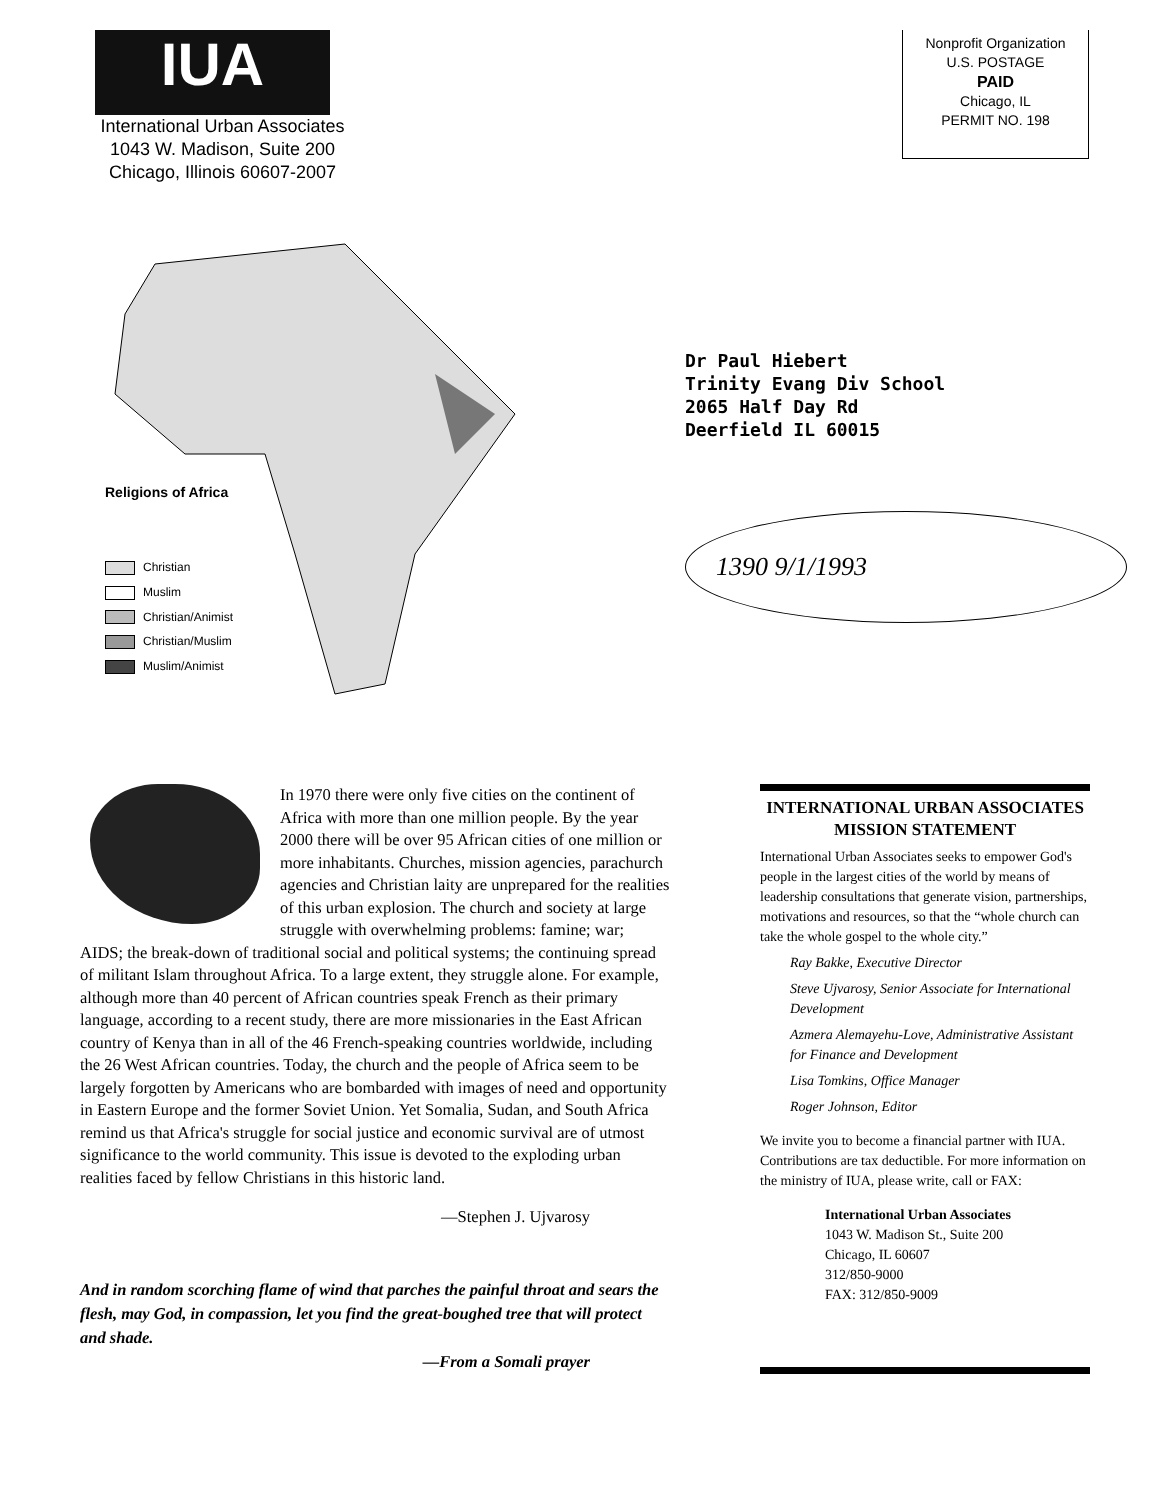IUA
International Urban Associates
1043 W. Madison, Suite 200
Chicago, Illinois 60607-2007
Nonprofit Organization
U.S. POSTAGE
PAID
Chicago, IL
PERMIT NO. 198
Religions of Africa
Christian
Muslim
Christian/Animist
Christian/Muslim
Muslim/Animist
Dr Paul Hiebert
Trinity Evang Div School
2065 Half Day Rd
Deerfield IL 60015
1390 9/1/1993
In 1970 there were only five cities on the continent of Africa with more than one million people. By the year 2000 there will be over 95 African cities of one million or more inhabitants. Churches, mission agencies, parachurch agencies and Christian laity are unprepared for the realities of this urban explosion. The church and society at large struggle with overwhelming problems: famine; war; AIDS; the break-down of traditional social and political systems; the continuing spread of militant Islam throughout Africa. To a large extent, they struggle alone. For example, although more than 40 percent of African countries speak French as their primary language, according to a recent study, there are more missionaries in the East African country of Kenya than in all of the 46 French-speaking countries worldwide, including the 26 West African countries. Today, the church and the people of Africa seem to be largely forgotten by Americans who are bombarded with images of need and opportunity in Eastern Europe and the former Soviet Union. Yet Somalia, Sudan, and South Africa remind us that Africa's struggle for social justice and economic survival are of utmost significance to the world community. This issue is devoted to the exploding urban realities faced by fellow Christians in this historic land.
—Stephen J. Ujvarosy
And in random scorching flame of wind that parches the painful throat and sears the flesh, may God, in compassion, let you find the great-boughed tree that will protect and shade.
—From a Somali prayer
INTERNATIONAL URBAN ASSOCIATES
MISSION STATEMENT
International Urban Associates seeks to empower God's people in the largest cities of the world by means of leadership consultations that generate vision, partnerships, motivations and resources, so that the “whole church can take the whole gospel to the whole city.”
Ray Bakke, Executive Director
Steve Ujvarosy, Senior Associate for International Development
Azmera Alemayehu-Love, Administrative Assistant for Finance and Development
Lisa Tomkins, Office Manager
Roger Johnson, Editor
We invite you to become a financial partner with IUA. Contributions are tax deductible. For more information on the ministry of IUA, please write, call or FAX:
International Urban Associates
1043 W. Madison St., Suite 200
Chicago, IL 60607
312/850-9000
FAX: 312/850-9009